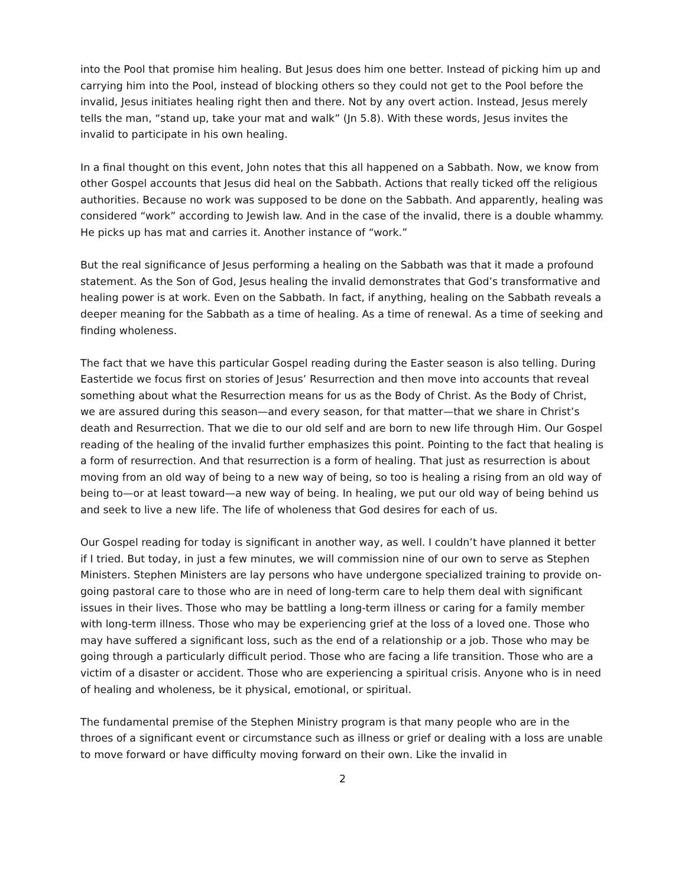into the Pool that promise him healing. But Jesus does him one better. Instead of picking him up and carrying him into the Pool, instead of blocking others so they could not get to the Pool before the invalid, Jesus initiates healing right then and there. Not by any overt action. Instead, Jesus merely tells the man, “stand up, take your mat and walk” (Jn 5.8). With these words, Jesus invites the invalid to participate in his own healing.
In a final thought on this event, John notes that this all happened on a Sabbath. Now, we know from other Gospel accounts that Jesus did heal on the Sabbath. Actions that really ticked off the religious authorities. Because no work was supposed to be done on the Sabbath. And apparently, healing was considered “work” according to Jewish law. And in the case of the invalid, there is a double whammy. He picks up has mat and carries it. Another instance of “work.”
But the real significance of Jesus performing a healing on the Sabbath was that it made a profound statement. As the Son of God, Jesus healing the invalid demonstrates that God’s transformative and healing power is at work. Even on the Sabbath. In fact, if anything, healing on the Sabbath reveals a deeper meaning for the Sabbath as a time of healing. As a time of renewal. As a time of seeking and finding wholeness.
The fact that we have this particular Gospel reading during the Easter season is also telling. During Eastertide we focus first on stories of Jesus’ Resurrection and then move into accounts that reveal something about what the Resurrection means for us as the Body of Christ. As the Body of Christ, we are assured during this season—and every season, for that matter—that we share in Christ’s death and Resurrection. That we die to our old self and are born to new life through Him. Our Gospel reading of the healing of the invalid further emphasizes this point. Pointing to the fact that healing is a form of resurrection. And that resurrection is a form of healing. That just as resurrection is about moving from an old way of being to a new way of being, so too is healing a rising from an old way of being to—or at least toward—a new way of being. In healing, we put our old way of being behind us and seek to live a new life. The life of wholeness that God desires for each of us.
Our Gospel reading for today is significant in another way, as well. I couldn’t have planned it better if I tried. But today, in just a few minutes, we will commission nine of our own to serve as Stephen Ministers. Stephen Ministers are lay persons who have undergone specialized training to provide on-going pastoral care to those who are in need of long-term care to help them deal with significant issues in their lives. Those who may be battling a long-term illness or caring for a family member with long-term illness. Those who may be experiencing grief at the loss of a loved one. Those who may have suffered a significant loss, such as the end of a relationship or a job. Those who may be going through a particularly difficult period. Those who are facing a life transition. Those who are a victim of a disaster or accident. Those who are experiencing a spiritual crisis. Anyone who is in need of healing and wholeness, be it physical, emotional, or spiritual.
The fundamental premise of the Stephen Ministry program is that many people who are in the throes of a significant event or circumstance such as illness or grief or dealing with a loss are unable to move forward or have difficulty moving forward on their own. Like the invalid in
2